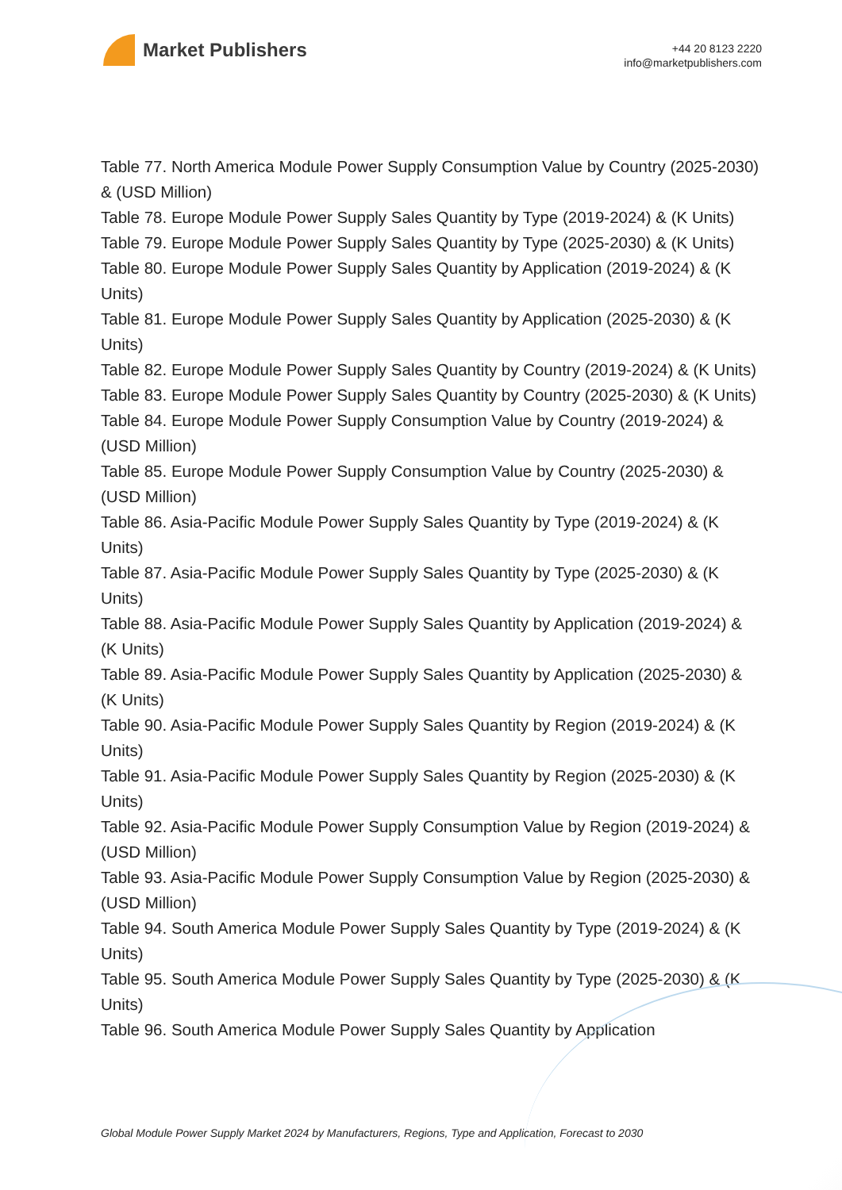Market Publishers
+44 20 8123 2220
info@marketpublishers.com
Table 77. North America Module Power Supply Consumption Value by Country (2025-2030) & (USD Million)
Table 78. Europe Module Power Supply Sales Quantity by Type (2019-2024) & (K Units)
Table 79. Europe Module Power Supply Sales Quantity by Type (2025-2030) & (K Units)
Table 80. Europe Module Power Supply Sales Quantity by Application (2019-2024) & (K Units)
Table 81. Europe Module Power Supply Sales Quantity by Application (2025-2030) & (K Units)
Table 82. Europe Module Power Supply Sales Quantity by Country (2019-2024) & (K Units)
Table 83. Europe Module Power Supply Sales Quantity by Country (2025-2030) & (K Units)
Table 84. Europe Module Power Supply Consumption Value by Country (2019-2024) & (USD Million)
Table 85. Europe Module Power Supply Consumption Value by Country (2025-2030) & (USD Million)
Table 86. Asia-Pacific Module Power Supply Sales Quantity by Type (2019-2024) & (K Units)
Table 87. Asia-Pacific Module Power Supply Sales Quantity by Type (2025-2030) & (K Units)
Table 88. Asia-Pacific Module Power Supply Sales Quantity by Application (2019-2024) & (K Units)
Table 89. Asia-Pacific Module Power Supply Sales Quantity by Application (2025-2030) & (K Units)
Table 90. Asia-Pacific Module Power Supply Sales Quantity by Region (2019-2024) & (K Units)
Table 91. Asia-Pacific Module Power Supply Sales Quantity by Region (2025-2030) & (K Units)
Table 92. Asia-Pacific Module Power Supply Consumption Value by Region (2019-2024) & (USD Million)
Table 93. Asia-Pacific Module Power Supply Consumption Value by Region (2025-2030) & (USD Million)
Table 94. South America Module Power Supply Sales Quantity by Type (2019-2024) & (K Units)
Table 95. South America Module Power Supply Sales Quantity by Type (2025-2030) & (K Units)
Table 96. South America Module Power Supply Sales Quantity by Application
Global Module Power Supply Market 2024 by Manufacturers, Regions, Type and Application, Forecast to 2030